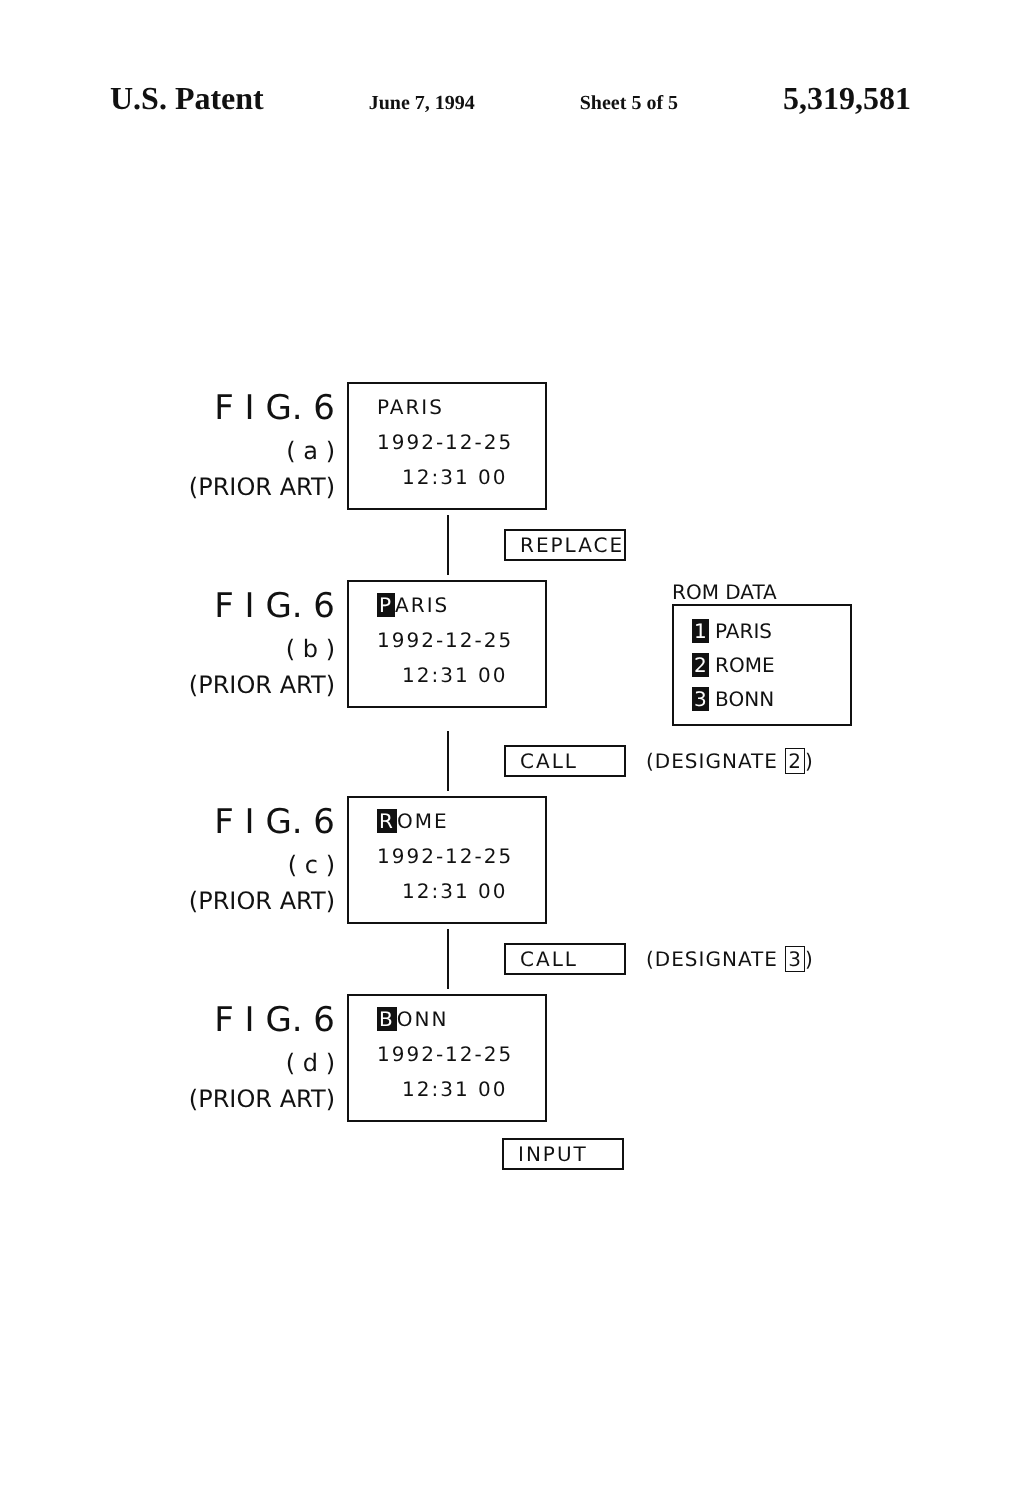U.S. Patent June 7, 1994 Sheet 5 of 5 5,319,581
F I G. 6
( a )
(PRIOR ART)
PARIS
1992-12-25
12:31 00
REPLACE
F I G. 6
( b )
(PRIOR ART)
PARIS
1992-12-25
12:31 00
ROM DATA
1 PARIS
2 ROME
3 BONN
CALL (DESIGNATE 2)
F I G. 6
( c )
(PRIOR ART)
ROME
1992-12-25
12:31 00
CALL (DESIGNATE 3)
F I G. 6
( d )
(PRIOR ART)
BONN
1992-12-25
12:31 00
INPUT